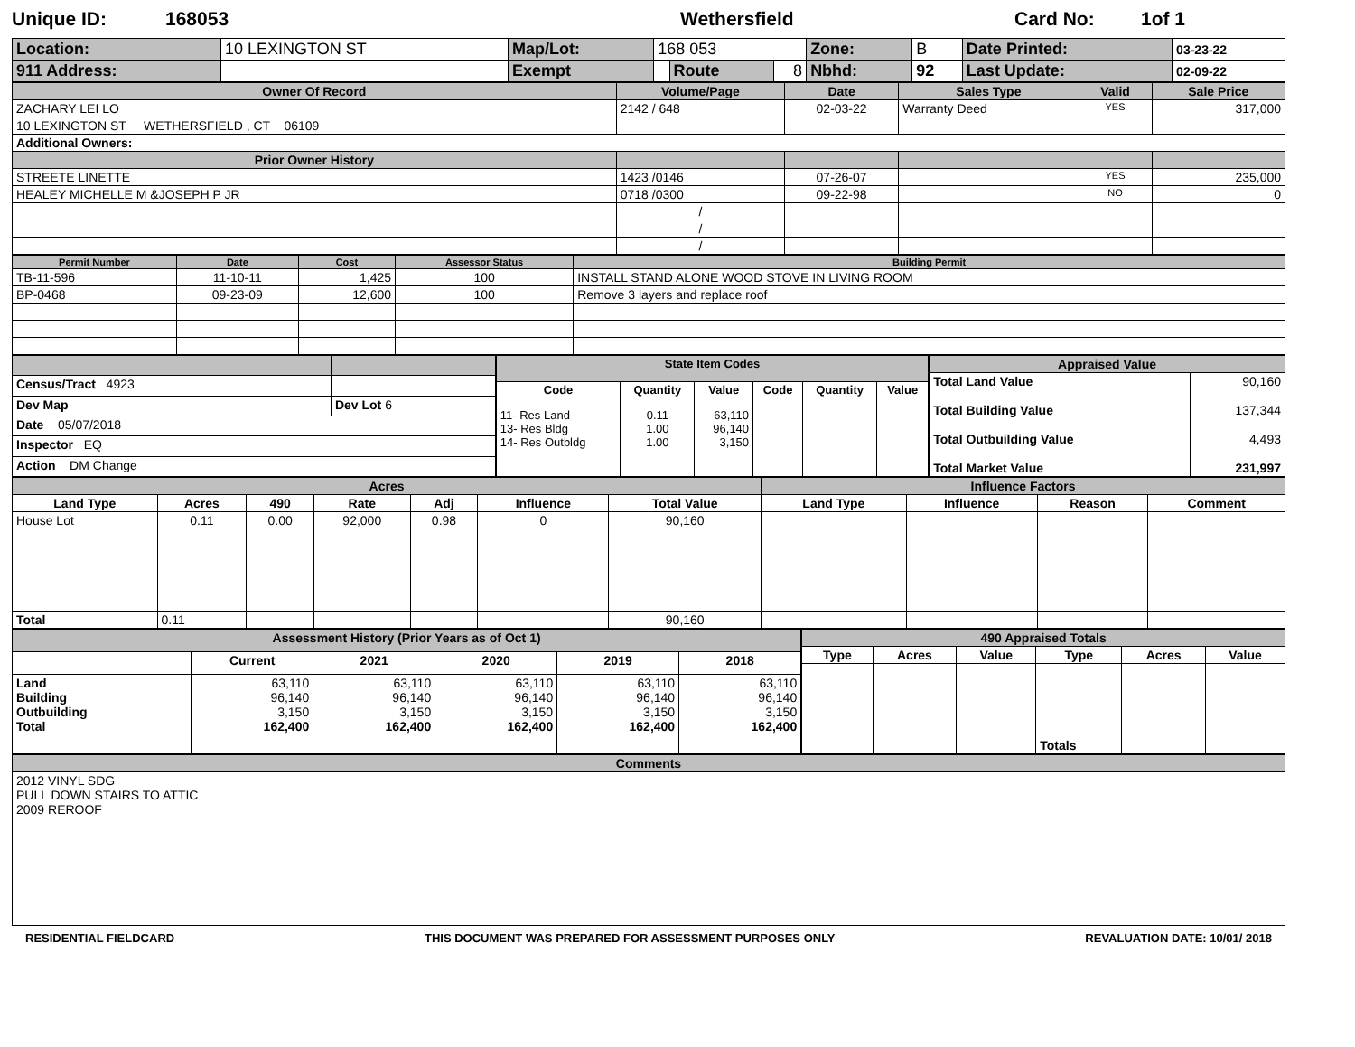Unique ID: 168053 Wethersfield Card No: 1of 1
| Location: | 10 LEXINGTON ST | Map/Lot: | 168 053 | | | Zone: | B | Date Printed: | 03-23-22 |
| 911 Address: | | Exempt | | Route | 8 | Nbhd: | 92 | Last Update: | 02-09-22 |
| Owner Of Record | Volume/Page | Date | Sales Type | Valid | Sale Price |
| --- | --- | --- | --- | --- | --- |
| ZACHARY LEI LO | 2142 / 648 | 02-03-22 | Warranty Deed | YES | 317,000 |
| 10 LEXINGTON ST WETHERSFIELD , CT 06109 | | | | | |
| Additional Owners: | | | | | |
| Prior Owner History | | | | | |
| STREETE LINETTE | 1423 /0146 | 07-26-07 | | YES | 235,000 |
| HEALEY MICHELLE M &JOSEPH P JR | 0718 /0300 | 09-22-98 | | NO | 0 |
| | / | | | | |
| | / | | | | |
| | / | | | | |
| Permit Number | Date | Cost | Assessor Status | Building Permit |
| --- | --- | --- | --- | --- |
| TB-11-596 | 11-10-11 | 1,425 | 100 | INSTALL STAND ALONE WOOD STOVE IN LIVING ROOM |
| BP-0468 | 09-23-09 | 12,600 | 100 | Remove 3 layers and replace roof |
| Census/Tract 4923 | |
| Dev Map | Dev Lot 6 |
| Date 05/07/2018 | |
| Inspector EQ | |
| Action DM Change | |
| State Item Codes | | | | | |
| --- | --- | --- | --- | --- | --- |
| Code | Quantity | Value | Code | Quantity | Value |
| 11- Res Land 13- Res Bldg 14- Res Outbldg | 0.11 1.00 1.00 | 63,110 96,140 3,150 | | | |
| Appraised Value | |
| --- | --- |
| Total Land Value Total Building Value Total Outbuilding Value Total Market Value | 90,160 137,344 4,493 231,997 |
| Acres | | | | | | | Influence Factors | | | |
| --- | --- | --- | --- | --- | --- | --- | --- | --- | --- | --- |
| Land Type | Acres | 490 | Rate | Adj | Influence | Total Value | Land Type | Influence | Reason | Comment |
| House Lot | 0.11 | 0.00 | 92,000 | 0.98 | 0 | 90,160 | | | | |
| Total | 0.11 | | | | | 90,160 | | | | |
| Assessment History (Prior Years as of Oct 1) | | | | | |
| --- | --- | --- | --- | --- | --- |
| | Current | 2021 | 2020 | 2019 | 2018 |
| Land Building Outbuilding Total | 63,110 96,140 3,150 162,400 | 63,110 96,140 3,150 162,400 | 63,110 96,140 3,150 162,400 | 63,110 96,140 3,150 162,400 | 63,110 96,140 3,150 162,400 |
| 490 Appraised Totals | | | | | |
| --- | --- | --- | --- | --- | --- |
| Type | Acres | Value | Type | Acres | Value |
| | | | Totals | | |
| Comments |
| --- |
| 2012 VINYL SDG PULL DOWN STAIRS TO ATTIC 2009 REROOF |
RESIDENTIAL FIELDCARD THIS DOCUMENT WAS PREPARED FOR ASSESSMENT PURPOSES ONLY REVALUATION DATE: 10/01/ 2018